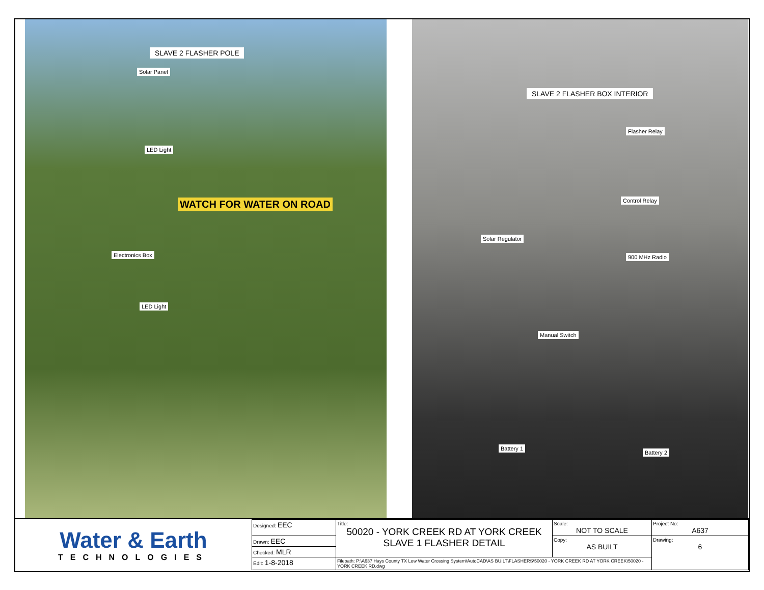SLAVE 2 FLASHER POLE
Solar Panel
LED Light
WATCH FOR WATER ON ROAD
Electronics Box
LED Light
SLAVE 2 FLASHER BOX INTERIOR
Flasher Relay
Control Relay
Solar Regulator
900 MHz Radio
Manual Switch
Battery 1
Battery 2
| Water & Earth TECHNOLOGIES | Designed: EEC | Title: 50020 - YORK CREEK RD AT YORK CREEK SLAVE 1 FLASHER DETAIL | Scale: NOT TO SCALE | Project No: A637 |
| | Drawn: EEC | | Copy: AS BUILT | Drawing: 6 |
| | Checked: MLR | | | |
| | Edit: 1-8-2018 | Filepath: P:\A637 Hays County TX Low Water Crossing System\AutoCAD\AS BUILT\FLASHERS\50020 - YORK CREEK RD AT YORK CREEK\50020 - YORK CREEK RD.dwg | | |